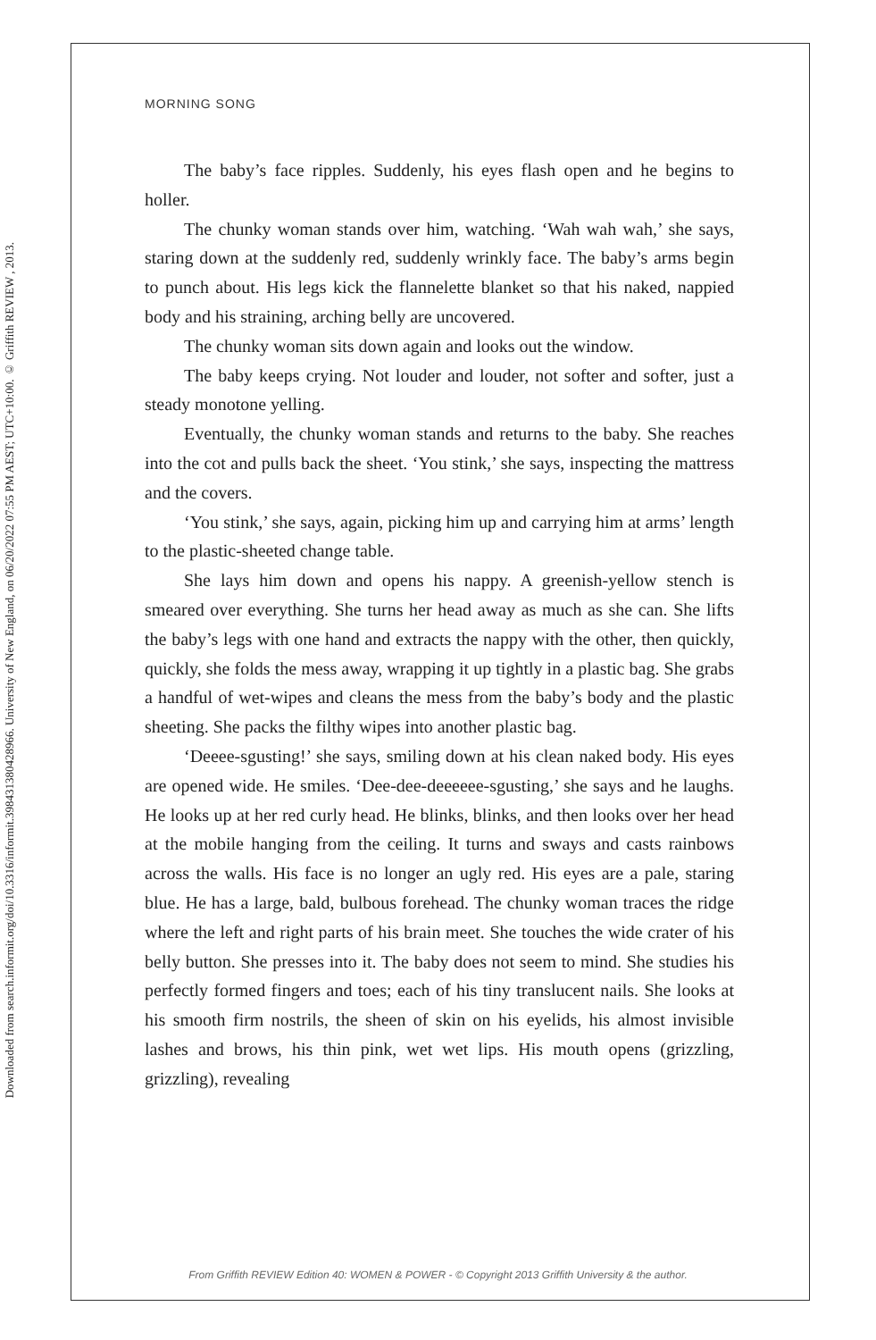Downloaded from search.informit.org/doi/10.3316/informit.398431380428966. University of New England, on 06/20/2022 07:55 PM AEST; UTC+10:00. © Griffith REVIEW , 2013.
MORNING SONG
The baby’s face ripples. Suddenly, his eyes flash open and he begins to holler.
The chunky woman stands over him, watching. ‘Wah wah wah,’ she says, staring down at the suddenly red, suddenly wrinkly face. The baby’s arms begin to punch about. His legs kick the flannelette blanket so that his naked, nappied body and his straining, arching belly are uncovered.
The chunky woman sits down again and looks out the window.
The baby keeps crying. Not louder and louder, not softer and softer, just a steady monotone yelling.
Eventually, the chunky woman stands and returns to the baby. She reaches into the cot and pulls back the sheet. ‘You stink,’ she says, inspecting the mattress and the covers.
‘You stink,’ she says, again, picking him up and carrying him at arms’ length to the plastic-sheeted change table.
She lays him down and opens his nappy. A greenish-yellow stench is smeared over everything. She turns her head away as much as she can. She lifts the baby’s legs with one hand and extracts the nappy with the other, then quickly, quickly, she folds the mess away, wrapping it up tightly in a plastic bag. She grabs a handful of wet-wipes and cleans the mess from the baby’s body and the plastic sheeting. She packs the filthy wipes into another plastic bag.
‘Deeee-sgusting!’ she says, smiling down at his clean naked body. His eyes are opened wide. He smiles. ‘Dee-dee-deeeeee-sgusting,’ she says and he laughs. He looks up at her red curly head. He blinks, blinks, and then looks over her head at the mobile hanging from the ceiling. It turns and sways and casts rainbows across the walls. His face is no longer an ugly red. His eyes are a pale, staring blue. He has a large, bald, bulbous forehead. The chunky woman traces the ridge where the left and right parts of his brain meet. She touches the wide crater of his belly button. She presses into it. The baby does not seem to mind. She studies his perfectly formed fingers and toes; each of his tiny translucent nails. She looks at his smooth firm nostrils, the sheen of skin on his eyelids, his almost invisible lashes and brows, his thin pink, wet wet lips. His mouth opens (grizzling, grizzling), revealing
From Griffith REVIEW Edition 40: WOMEN & POWER - © Copyright 2013 Griffith University & the author.